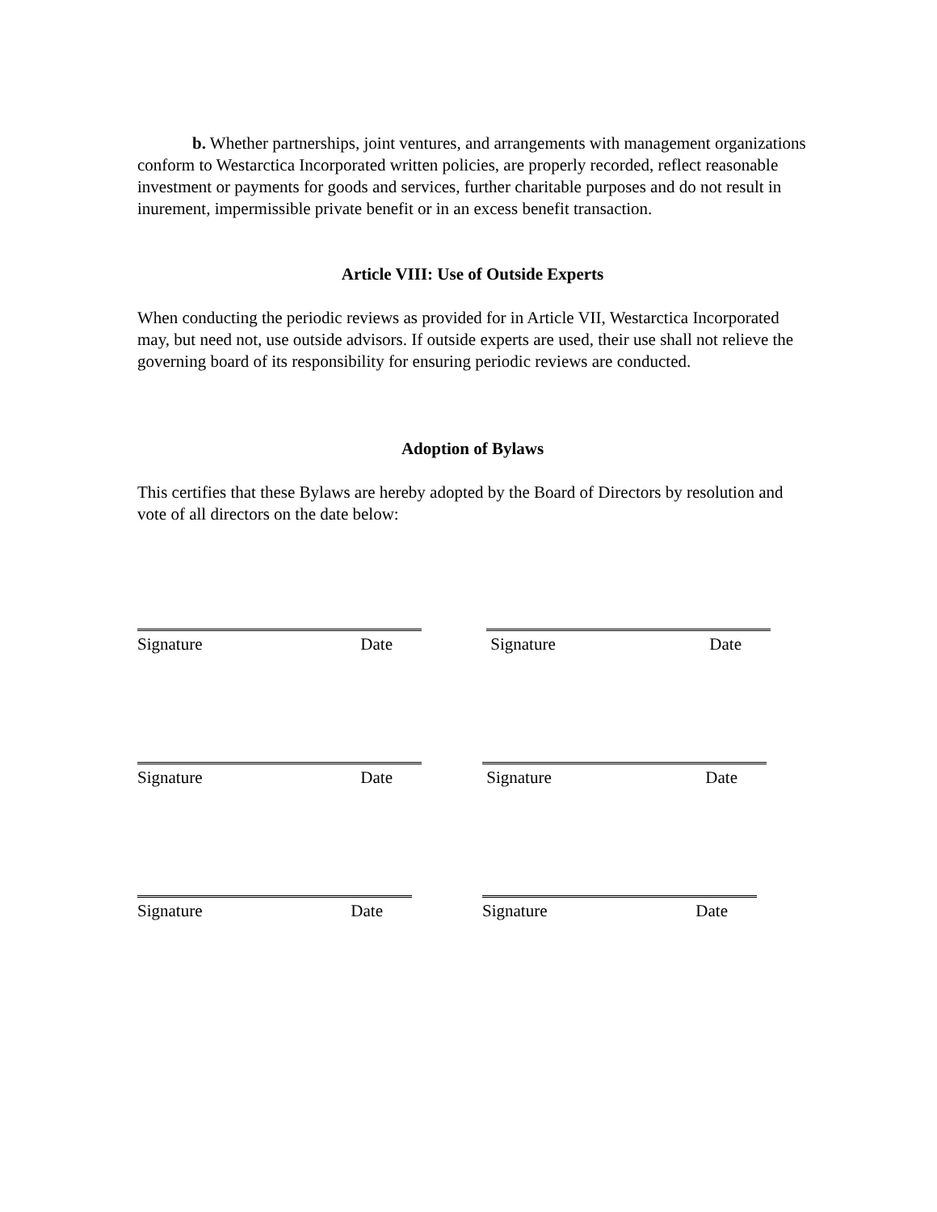b. Whether partnerships, joint ventures, and arrangements with management organizations conform to Westarctica Incorporated written policies, are properly recorded, reflect reasonable investment or payments for goods and services, further charitable purposes and do not result in inurement, impermissible private benefit or in an excess benefit transaction.
Article VIII: Use of Outside Experts
When conducting the periodic reviews as provided for in Article VII, Westarctica Incorporated may, but need not, use outside advisors. If outside experts are used, their use shall not relieve the governing board of its responsibility for ensuring periodic reviews are conducted.
Adoption of Bylaws
This certifies that these Bylaws are hereby adopted by the Board of Directors by resolution and vote of all directors on the date below:
Signature Date Signature Date
Signature Date Signature Date
Signature Date Signature Date